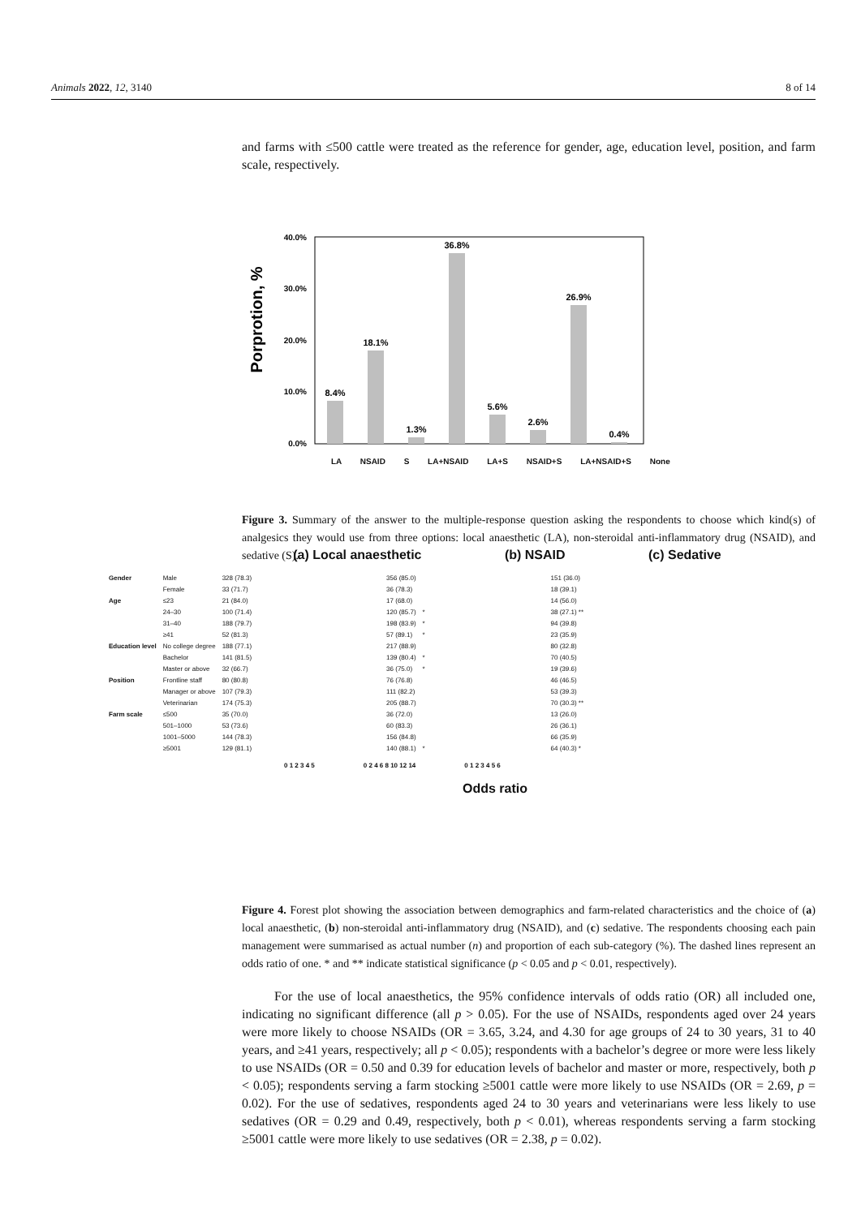Animals 2022, 12, 3140 8 of 14
and farms with ≤500 cattle were treated as the reference for gender, age, education level, position, and farm scale, respectively.
Porprotion, %
40.0%
30.0%
20.0%
10.0%
0.0%
8.4%
18.1%
1.3%
36.8%
5.6%
2.6%
26.9%
0.4%
LA NSAID S LA+NSAID LA+S NSAID+S LA+NSAID+S None
Figure 3. Summary of the answer to the multiple-response question asking the respondents to choose which kind(s) of analgesics they would use from three options: local anaesthetic (LA), non-steroidal anti-inflammatory drug (NSAID), and sedative (S).
Figure 4. Forest plot showing the association between demographics and farm-related characteristics and the choice of (a) local anaesthetic, (b) non-steroidal anti-inflammatory drug (NSAID), and (c) sedative. The respondents choosing each pain management were summarised as actual number (n) and proportion of each sub-category (%). The dashed lines represent an odds ratio of one. * and ** indicate statistical significance (p < 0.05 and p < 0.01, respectively).
For the use of local anaesthetics, the 95% confidence intervals of odds ratio (OR) all included one, indicating no significant difference (all p > 0.05). For the use of NSAIDs, respondents aged over 24 years were more likely to choose NSAIDs (OR = 3.65, 3.24, and 4.30 for age groups of 24 to 30 years, 31 to 40 years, and ≥41 years, respectively; all p < 0.05); respondents with a bachelor’s degree or more were less likely to use NSAIDs (OR = 0.50 and 0.39 for education levels of bachelor and master or more, respectively, both p < 0.05); respondents serving a farm stocking ≥5001 cattle were more likely to use NSAIDs (OR = 2.69, p = 0.02). For the use of sedatives, respondents aged 24 to 30 years and veterinarians were less likely to use sedatives (OR = 0.29 and 0.49, respectively, both p < 0.01), whereas respondents serving a farm stocking ≥5001 cattle were more likely to use sedatives (OR = 2.38, p = 0.02).
(a) Local anaesthetic (b) NSAID (c) Sedative
| Gender | Male | 328 (78.3) | | 356 (85.0) | | 151 (36.0) |
| | Female | 33 (71.7) | | 36 (78.3) | | 18 (39.1) |
| Age | ≤23 | 21 (84.0) | | 17 (68.0) | | 14 (56.0) |
| | 24–30 | 100 (71.4) | | 120 (85.7) | * | 38 (27.1) ** |
| | 31–40 | 188 (79.7) | | 198 (83.9) | * | 94 (39.8) |
| | ≥41 | 52 (81.3) | | 57 (89.1) | * | 23 (35.9) |
| Education level | No college degree | 188 (77.1) | | 217 (88.9) | | 80 (32.8) |
| | Bachelor | 141 (81.5) | | 139 (80.4) | * | 70 (40.5) |
| | Master or above | 32 (66.7) | | 36 (75.0) | * | 19 (39.6) |
| Position | Frontline staff | 80 (80.8) | | 76 (76.8) | | 46 (46.5) |
| | Manager or above | 107 (79.3) | | 111 (82.2) | | 53 (39.3) |
| | Veterinarian | 174 (75.3) | | 205 (88.7) | | 70 (30.3) ** |
| Farm scale | ≤500 | 35 (70.0) | | 36 (72.0) | | 13 (26.0) |
| | 501–1000 | 53 (73.6) | | 60 (83.3) | | 26 (36.1) |
| | 1001–5000 | 144 (78.3) | | 156 (84.8) | | 66 (35.9) |
| | ≥5001 | 129 (81.1) | | 140 (88.1) | * | 64 (40.3) * |
0 1 2 3 4 5 0 2 4 6 8 10 12 14 0 1 2 3 4 5 6
Odds ratio